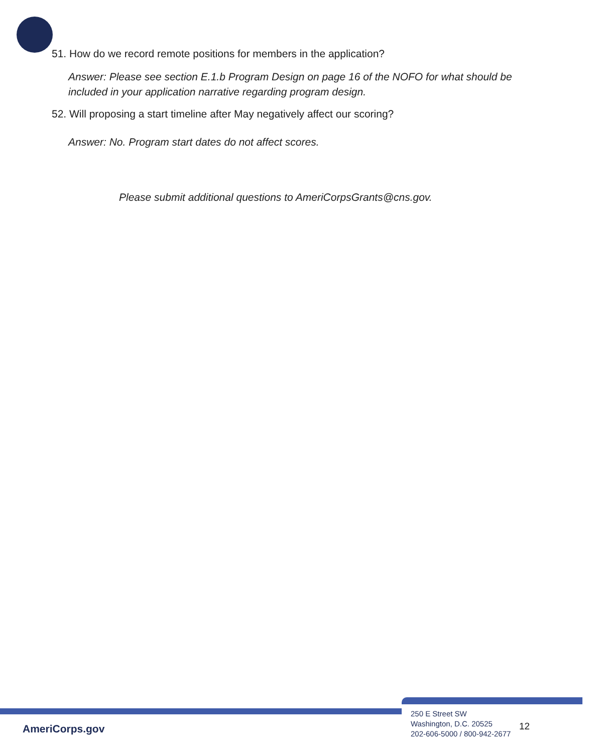51. How do we record remote positions for members in the application?
Answer: Please see section E.1.b Program Design on page 16 of the NOFO for what should be included in your application narrative regarding program design.
52. Will proposing a start timeline after May negatively affect our scoring?
Answer: No. Program start dates do not affect scores.
Please submit additional questions to AmeriCorpsGrants@cns.gov.
AmeriCorps.gov
250 E Street SW
Washington, D.C. 20525
202-606-5000 / 800-942-2677
12